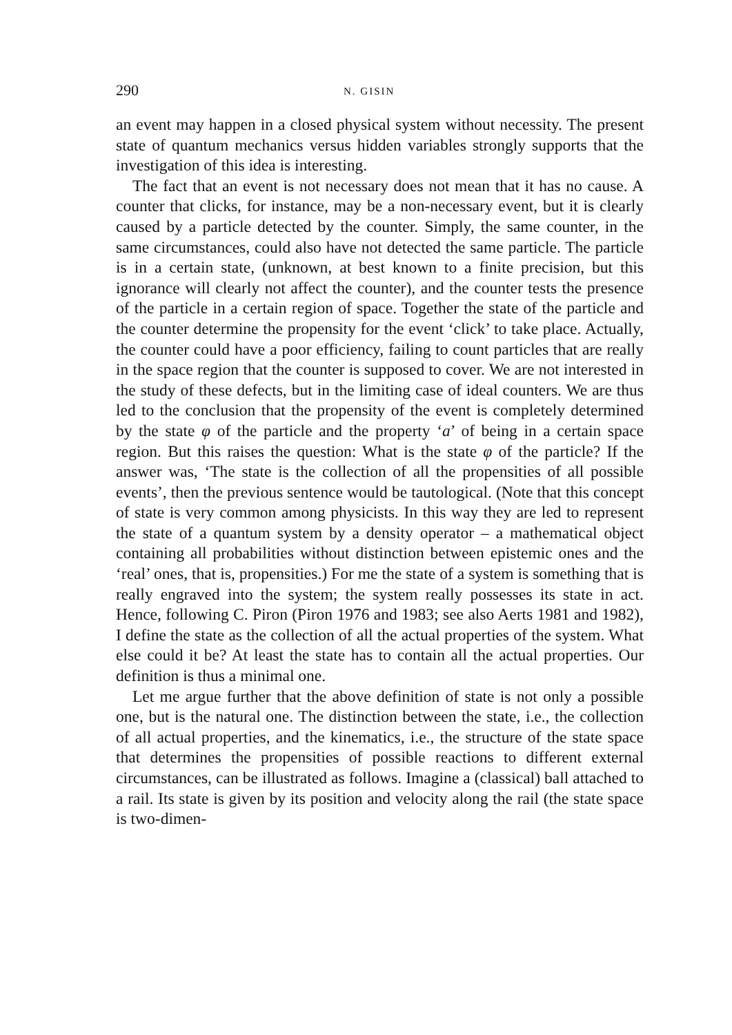290 N. GISIN
an event may happen in a closed physical system without necessity. The present state of quantum mechanics versus hidden variables strongly supports that the investigation of this idea is interesting.
The fact that an event is not necessary does not mean that it has no cause. A counter that clicks, for instance, may be a non-necessary event, but it is clearly caused by a particle detected by the counter. Simply, the same counter, in the same circumstances, could also have not detected the same particle. The particle is in a certain state, (unknown, at best known to a finite precision, but this ignorance will clearly not affect the counter), and the counter tests the presence of the particle in a certain region of space. Together the state of the particle and the counter determine the propensity for the event ‘click’ to take place. Actually, the counter could have a poor efficiency, failing to count particles that are really in the space region that the counter is supposed to cover. We are not interested in the study of these defects, but in the limiting case of ideal counters. We are thus led to the conclusion that the propensity of the event is completely determined by the state φ of the particle and the property ‘a’ of being in a certain space region. But this raises the question: What is the state φ of the particle? If the answer was, ‘The state is the collection of all the propensities of all possible events’, then the previous sentence would be tautological. (Note that this concept of state is very common among physicists. In this way they are led to represent the state of a quantum system by a density operator – a mathematical object containing all probabilities without distinction between epistemic ones and the ‘real’ ones, that is, propensities.) For me the state of a system is something that is really engraved into the system; the system really possesses its state in act. Hence, following C. Piron (Piron 1976 and 1983; see also Aerts 1981 and 1982), I define the state as the collection of all the actual properties of the system. What else could it be? At least the state has to contain all the actual properties. Our definition is thus a minimal one.
Let me argue further that the above definition of state is not only a possible one, but is the natural one. The distinction between the state, i.e., the collection of all actual properties, and the kinematics, i.e., the structure of the state space that determines the propensities of possible reactions to different external circumstances, can be illustrated as follows. Imagine a (classical) ball attached to a rail. Its state is given by its position and velocity along the rail (the state space is two-dimen-